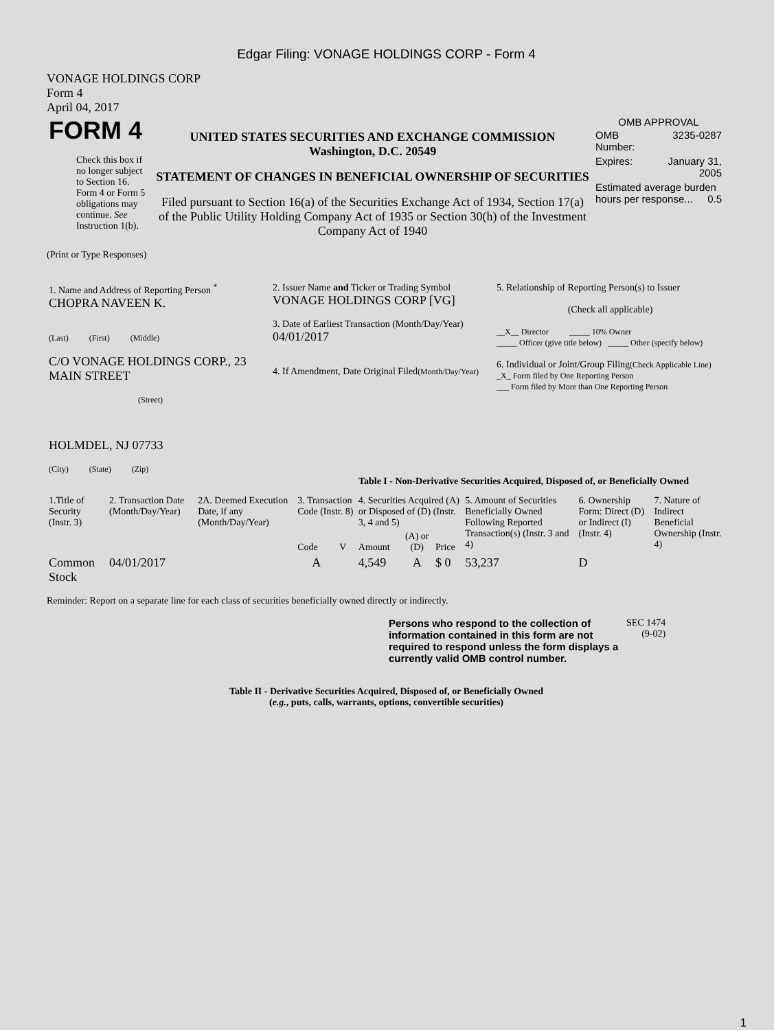Edgar Filing: VONAGE HOLDINGS CORP - Form 4
VONAGE HOLDINGS CORP
Form 4
April 04, 2017
| FORM 4 Check this box if no longer subject to Section 16. Form 4 or Form 5 obligations may continue. See Instruction 1(b). | UNITED STATES SECURITIES AND EXCHANGE COMMISSION Washington, D.C. 20549 STATEMENT OF CHANGES IN BENEFICIAL OWNERSHIP OF SECURITIES Filed pursuant to Section 16(a) of the Securities Exchange Act of 1934, Section 17(a) of the Public Utility Holding Company Act of 1935 or Section 30(h) of the Investment Company Act of 1940 | OMB APPROVAL / OMB Number: / 3235-0287 / / Expires: / January 31, 2005 / / Estimated average burden hours per response... 0.5 / / |
(Print or Type Responses)
| 1. Name and Address of Reporting Person <sup>*</sup> CHOPRA NAVEEN K. (Last) (First) (Middle) C/O VONAGE HOLDINGS CORP., 23 MAIN STREET (Street) HOLMDEL, NJ 07733 (City) (State) (Zip) | 2. Issuer Name and Ticker or Trading Symbol VONAGE HOLDINGS CORP [VG] 3. Date of Earliest Transaction (Month/Day/Year) 04/01/2017 4. If Amendment, Date Original Filed (Month/Day/Year) | 5. Relationship of Reporting Person(s) to Issuer (Check all applicable) __X__ Director _____ 10% Owner _____ Officer (give title below) _____ Other (specify below) 6. Individual or Joint/Group Filing (Check Applicable Line) _X_ Form filed by One Reporting Person ___ Form filed by More than One Reporting Person |
Table I - Non-Derivative Securities Acquired, Disposed of, or Beneficially Owned
| 1.Title of Security (Instr. 3) | 2. Transaction Date (Month/Day/Year) | 2A. Deemed Execution Date, if any (Month/Day/Year) | 3. Transaction Code (Instr. 8) | | 4. Securities Acquired (A) or Disposed of (D) (Instr. 3, 4 and 5) | | | 5. Amount of Securities Beneficially Owned Following Reported Transaction(s) (Instr. 3 and 4) | 6. Ownership Form: Direct (D) or Indirect (I) (Instr. 4) | 7. Nature of Indirect Beneficial Ownership (Instr. 4) |
| --- | --- | --- | --- | --- | --- | --- | --- | --- | --- | --- |
| | | | Code | V | Amount | (A) or (D) | Price | | | |
| Common Stock | 04/01/2017 | | A | | 4,549 | A | $ 0 | 53,237 | D | |
Reminder: Report on a separate line for each class of securities beneficially owned directly or indirectly.
| Persons who respond to the collection of information contained in this form are not required to respond unless the form displays a currently valid OMB control number. | SEC 1474 (9-02) |
Table II - Derivative Securities Acquired, Disposed of, or Beneficially Owned
(e.g., puts, calls, warrants, options, convertible securities)
1